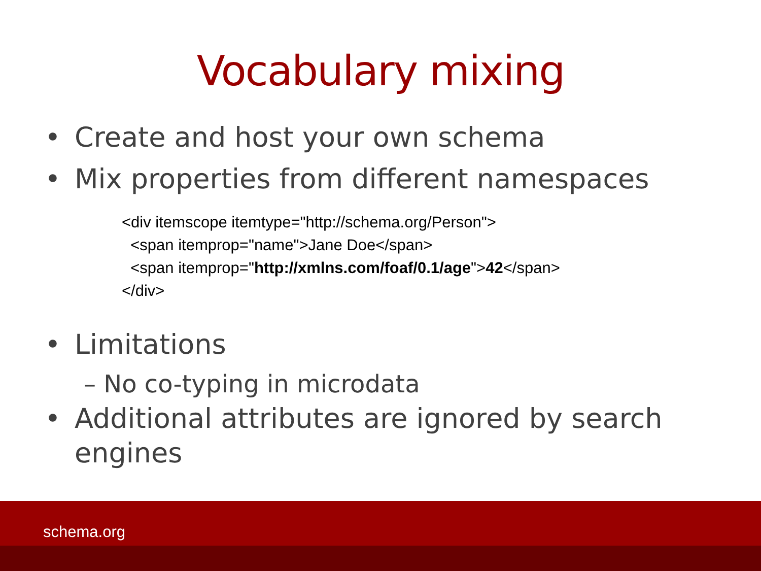Vocabulary mixing
• Create and host your own schema
• Mix properties from different namespaces
<div itemscope itemtype="http://schema.org/Person">
  <span itemprop="name">Jane Doe</span>
  <span itemprop="http://xmlns.com/foaf/0.1/age">42</span>
</div>
• Limitations
– No co-typing in microdata
• Additional attributes are ignored by search engines
schema.org